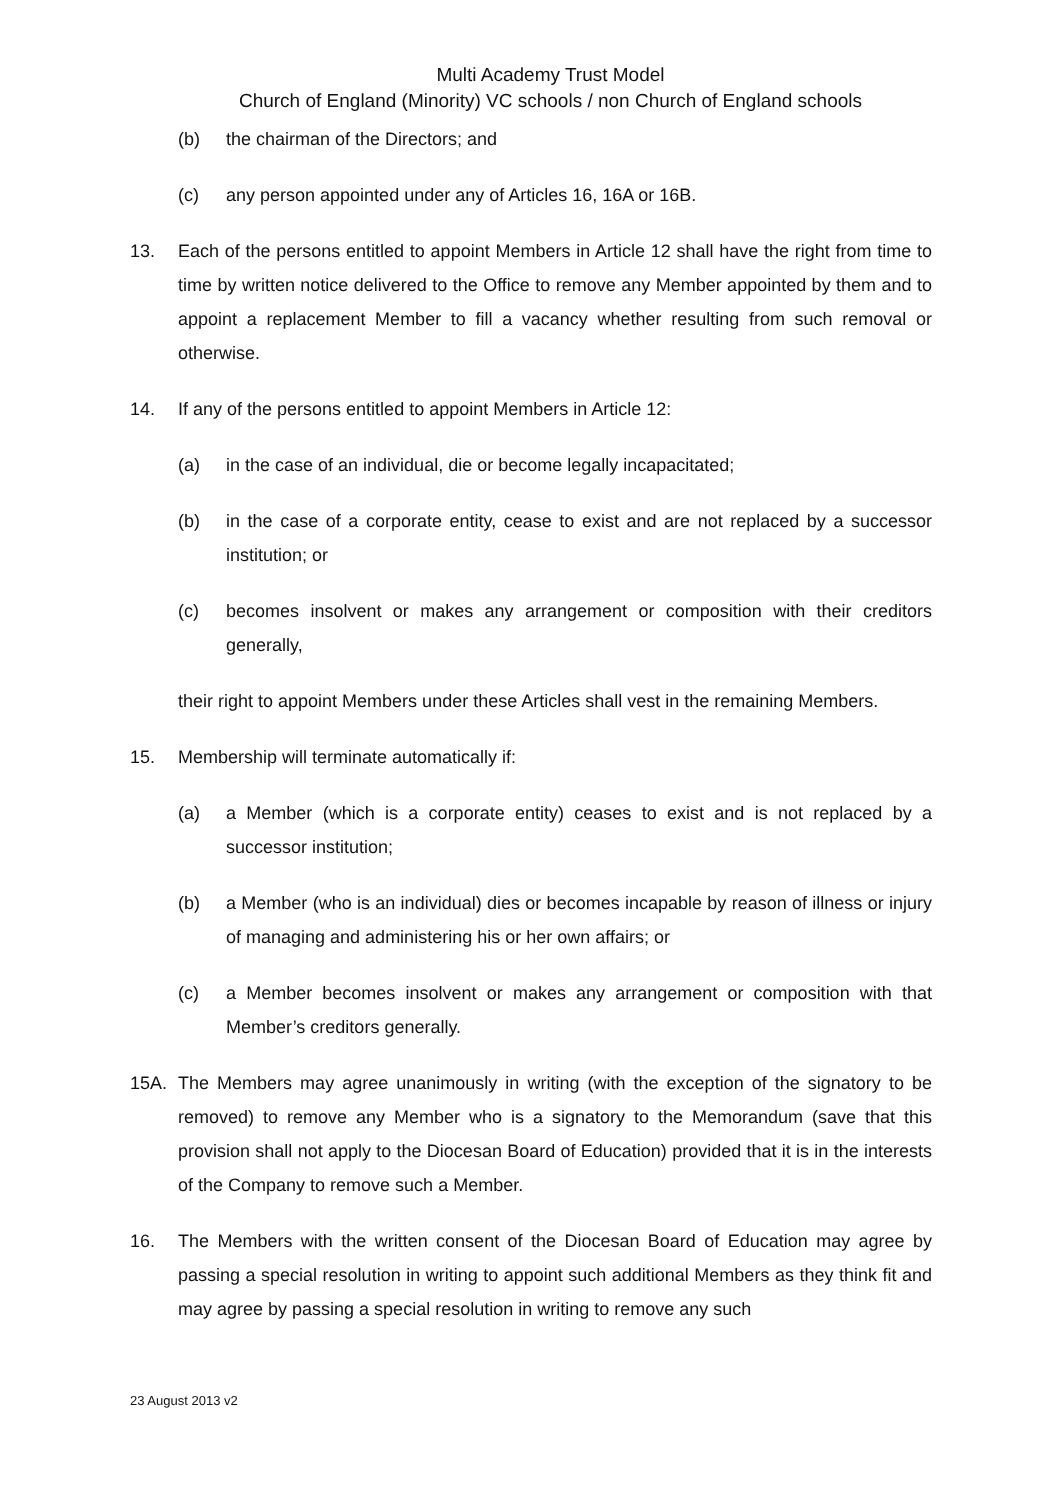Multi Academy Trust Model
Church of England (Minority) VC schools / non Church of England schools
(b) the chairman of the Directors; and
(c) any person appointed under any of Articles 16, 16A or 16B.
13. Each of the persons entitled to appoint Members in Article 12 shall have the right from time to time by written notice delivered to the Office to remove any Member appointed by them and to appoint a replacement Member to fill a vacancy whether resulting from such removal or otherwise.
14. If any of the persons entitled to appoint Members in Article 12:
(a) in the case of an individual, die or become legally incapacitated;
(b) in the case of a corporate entity, cease to exist and are not replaced by a successor institution; or
(c) becomes insolvent or makes any arrangement or composition with their creditors generally,
their right to appoint Members under these Articles shall vest in the remaining Members.
15. Membership will terminate automatically if:
(a) a Member (which is a corporate entity) ceases to exist and is not replaced by a successor institution;
(b) a Member (who is an individual) dies or becomes incapable by reason of illness or injury of managing and administering his or her own affairs; or
(c) a Member becomes insolvent or makes any arrangement or composition with that Member’s creditors generally.
15A. The Members may agree unanimously in writing (with the exception of the signatory to be removed) to remove any Member who is a signatory to the Memorandum (save that this provision shall not apply to the Diocesan Board of Education) provided that it is in the interests of the Company to remove such a Member.
16. The Members with the written consent of the Diocesan Board of Education may agree by passing a special resolution in writing to appoint such additional Members as they think fit and may agree by passing a special resolution in writing to remove any such
23 August 2013 v2